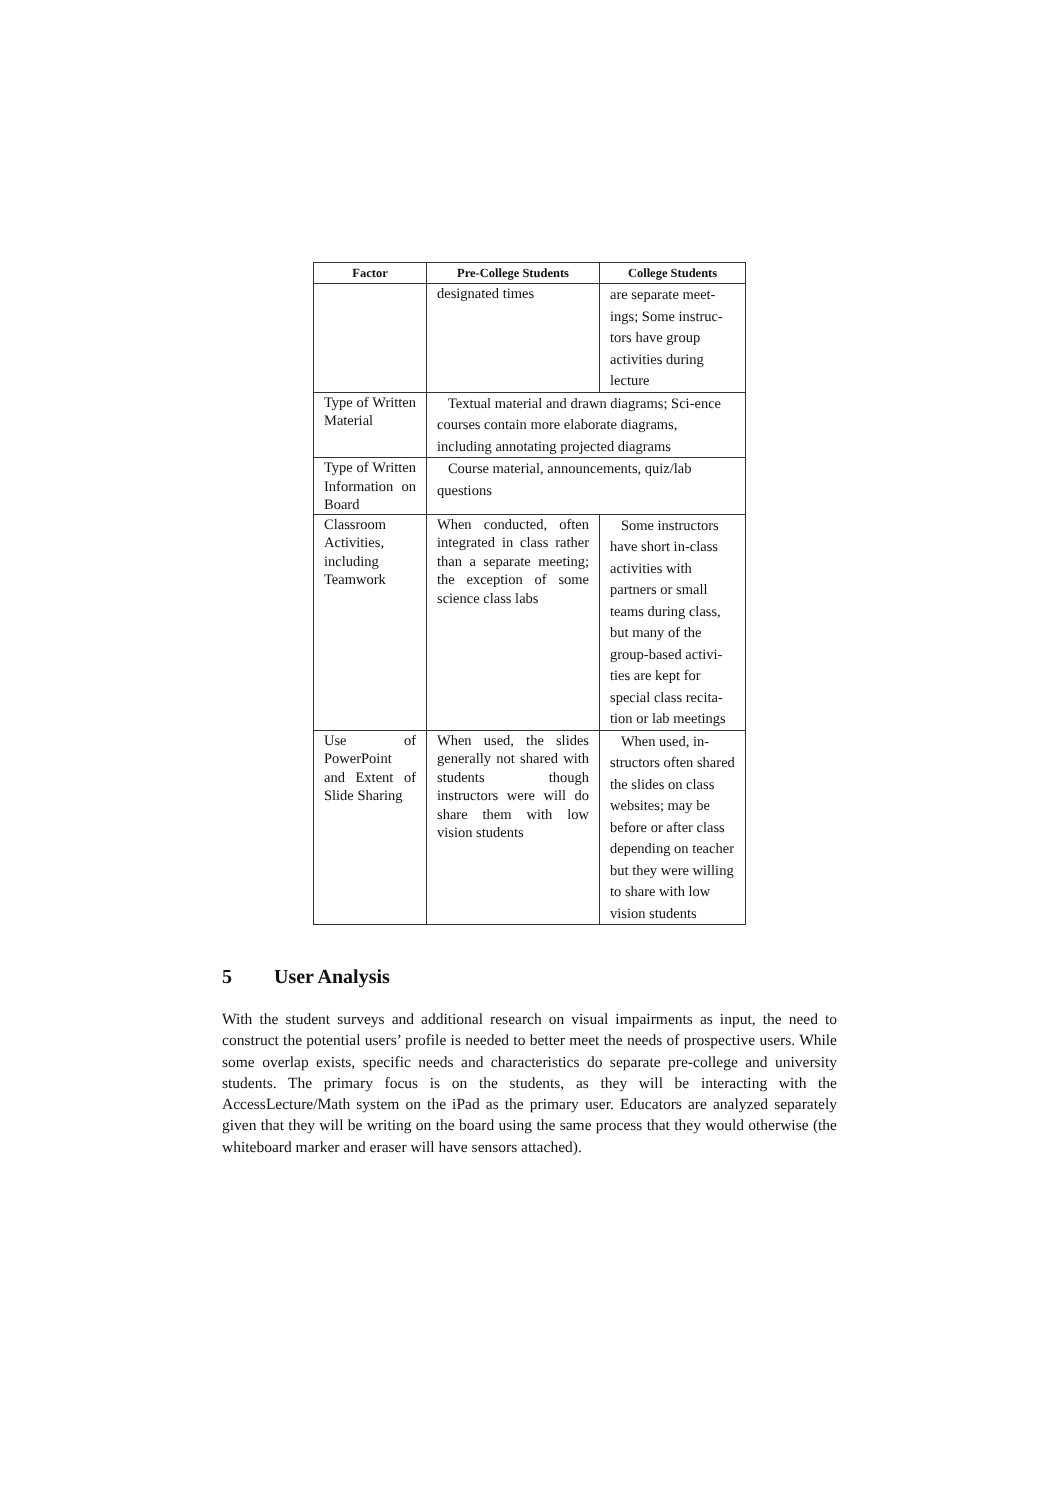| Factor | Pre-College Students | College Students |
| --- | --- | --- |
| | designated times | are separate meet-ings; Some instruc-tors have group activities during lecture |
| Type of Written Material | Textual material and drawn diagrams; Sci-ence courses contain more elaborate diagrams, including annotating projected diagrams | |
| Type of Written Information on Board | Course material, announcements, quiz/lab questions | |
| Classroom Activities, including Teamwork | When conducted, often integrated in class rather than a separate meeting; the exception of some science class labs | Some instructors have short in-class activities with partners or small teams during class, but many of the group-based activi-ties are kept for special class recita-tion or lab meetings |
| Use of PowerPoint and Extent of Slide Sharing | When used, the slides generally not shared with students though instructors were will do share them with low vision students | When used, in-structors often shared the slides on class websites; may be before or after class depending on teacher but they were willing to share with low vision students |
5 User Analysis
With the student surveys and additional research on visual impairments as input, the need to construct the potential users’ profile is needed to better meet the needs of prospective users. While some overlap exists, specific needs and characteristics do separate pre-college and university students. The primary focus is on the students, as they will be interacting with the AccessLecture/Math system on the iPad as the primary user. Educators are analyzed separately given that they will be writing on the board using the same process that they would otherwise (the whiteboard marker and eraser will have sensors attached).